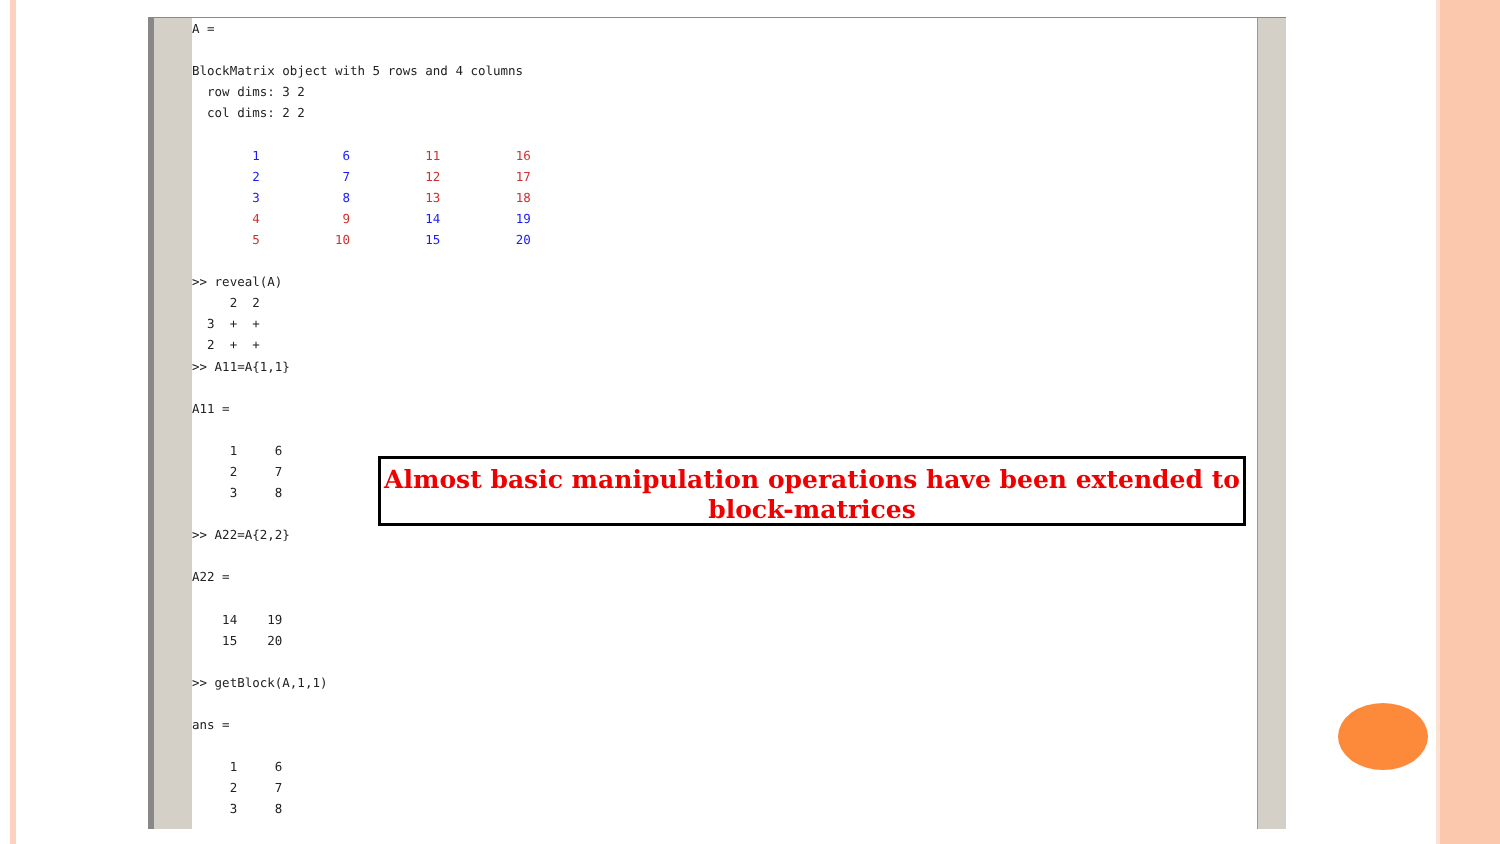A = BlockMatrix object with 5 rows and 4 columns row dims: 3 2 col dims: 2 2 1 6 11 16 2 7 12 17 3 8 13 18 4 9 14 19 5 10 15 20 >> reveal(A) 2 2 3 + + 2 + + >> A11=A{1,1} A11 = 1 6 2 7 3 8 >> A22=A{2,2} A22 = 14 19 15 20 >> getBlock(A,1,1) ans = 1 6 2 7 3 8
Almost basic manipulation operations have been extended to
block-matrices